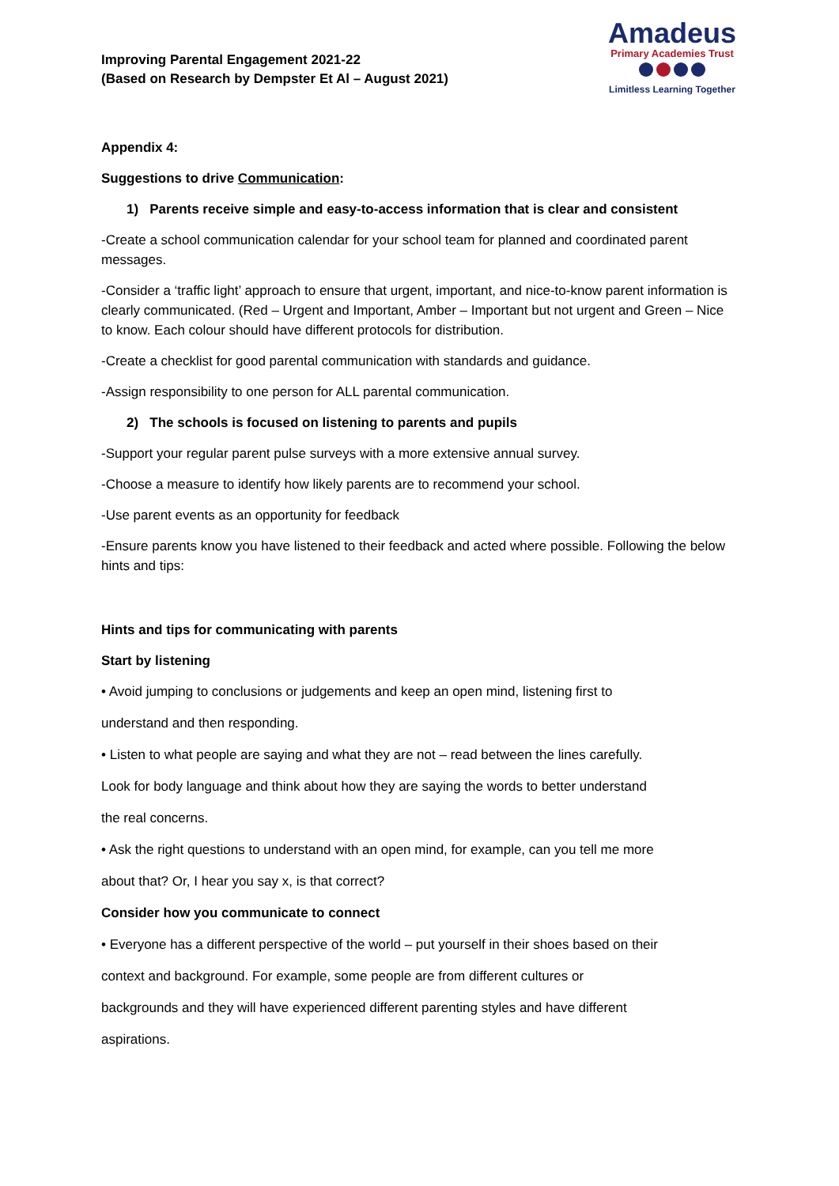Improving Parental Engagement 2021-22
(Based on Research by Dempster Et Al – August 2021)
Amadeus
Primary Academies Trust
Limitless Learning Together
Appendix 4:
Suggestions to drive Communication:
1) Parents receive simple and easy-to-access information that is clear and consistent
-Create a school communication calendar for your school team for planned and coordinated parent messages.
-Consider a ‘traffic light’ approach to ensure that urgent, important, and nice-to-know parent information is clearly communicated. (Red – Urgent and Important, Amber – Important but not urgent and Green – Nice to know. Each colour should have different protocols for distribution.
-Create a checklist for good parental communication with standards and guidance.
-Assign responsibility to one person for ALL parental communication.
2) The schools is focused on listening to parents and pupils
-Support your regular parent pulse surveys with a more extensive annual survey.
-Choose a measure to identify how likely parents are to recommend your school.
-Use parent events as an opportunity for feedback
-Ensure parents know you have listened to their feedback and acted where possible. Following the below hints and tips:
Hints and tips for communicating with parents
Start by listening
• Avoid jumping to conclusions or judgements and keep an open mind, listening first to
understand and then responding.
• Listen to what people are saying and what they are not – read between the lines carefully.
Look for body language and think about how they are saying the words to better understand
the real concerns.
• Ask the right questions to understand with an open mind, for example, can you tell me more
about that? Or, I hear you say x, is that correct?
Consider how you communicate to connect
• Everyone has a different perspective of the world – put yourself in their shoes based on their
context and background. For example, some people are from different cultures or
backgrounds and they will have experienced different parenting styles and have different
aspirations.